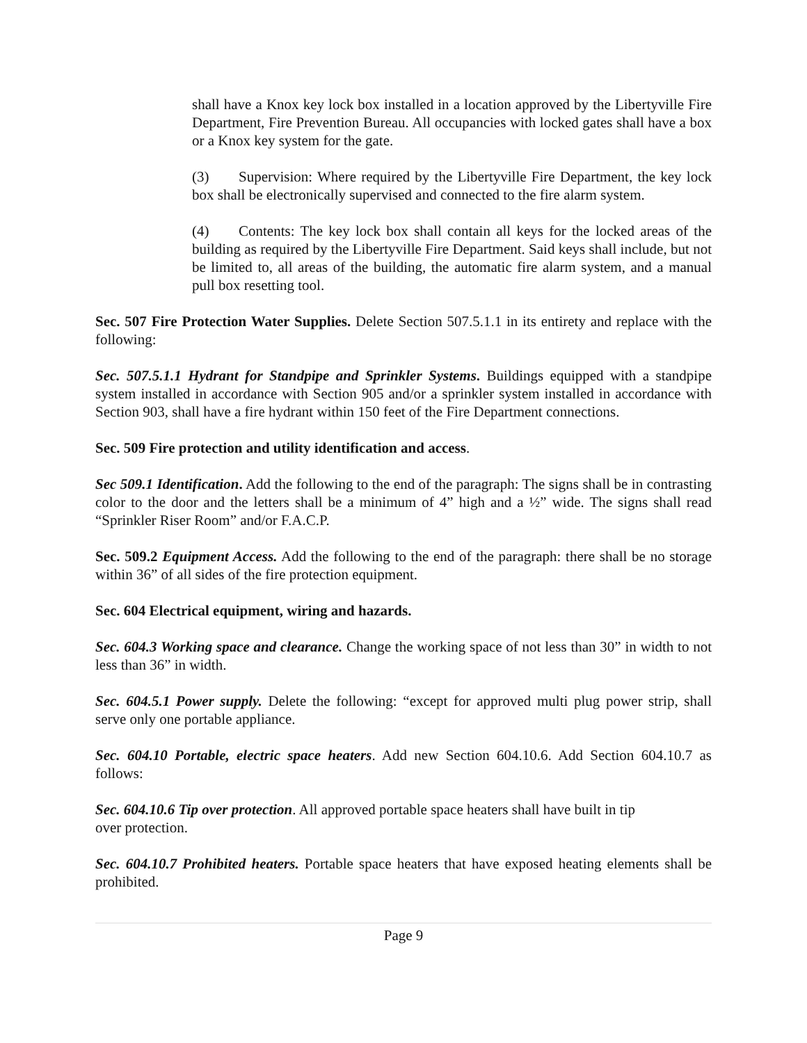shall have a Knox key lock box installed in a location approved by the Libertyville Fire Department, Fire Prevention Bureau. All occupancies with locked gates shall have a box or a Knox key system for the gate.
(3) Supervision: Where required by the Libertyville Fire Department, the key lock box shall be electronically supervised and connected to the fire alarm system.
(4) Contents: The key lock box shall contain all keys for the locked areas of the building as required by the Libertyville Fire Department. Said keys shall include, but not be limited to, all areas of the building, the automatic fire alarm system, and a manual pull box resetting tool.
Sec. 507 Fire Protection Water Supplies. Delete Section 507.5.1.1 in its entirety and replace with the following:
Sec. 507.5.1.1 Hydrant for Standpipe and Sprinkler Systems. Buildings equipped with a standpipe system installed in accordance with Section 905 and/or a sprinkler system installed in accordance with Section 903, shall have a fire hydrant within 150 feet of the Fire Department connections.
Sec. 509 Fire protection and utility identification and access.
Sec 509.1 Identification. Add the following to the end of the paragraph: The signs shall be in contrasting color to the door and the letters shall be a minimum of 4” high and a ½” wide. The signs shall read “Sprinkler Riser Room” and/or F.A.C.P.
Sec. 509.2 Equipment Access. Add the following to the end of the paragraph: there shall be no storage within 36” of all sides of the fire protection equipment.
Sec. 604 Electrical equipment, wiring and hazards.
Sec. 604.3 Working space and clearance. Change the working space of not less than 30” in width to not less than 36” in width.
Sec. 604.5.1 Power supply. Delete the following: “except for approved multi plug power strip, shall serve only one portable appliance.
Sec. 604.10 Portable, electric space heaters. Add new Section 604.10.6. Add Section 604.10.7 as follows:
Sec. 604.10.6 Tip over protection. All approved portable space heaters shall have built in tip
over protection.
Sec. 604.10.7 Prohibited heaters. Portable space heaters that have exposed heating elements shall be prohibited.
Page 9